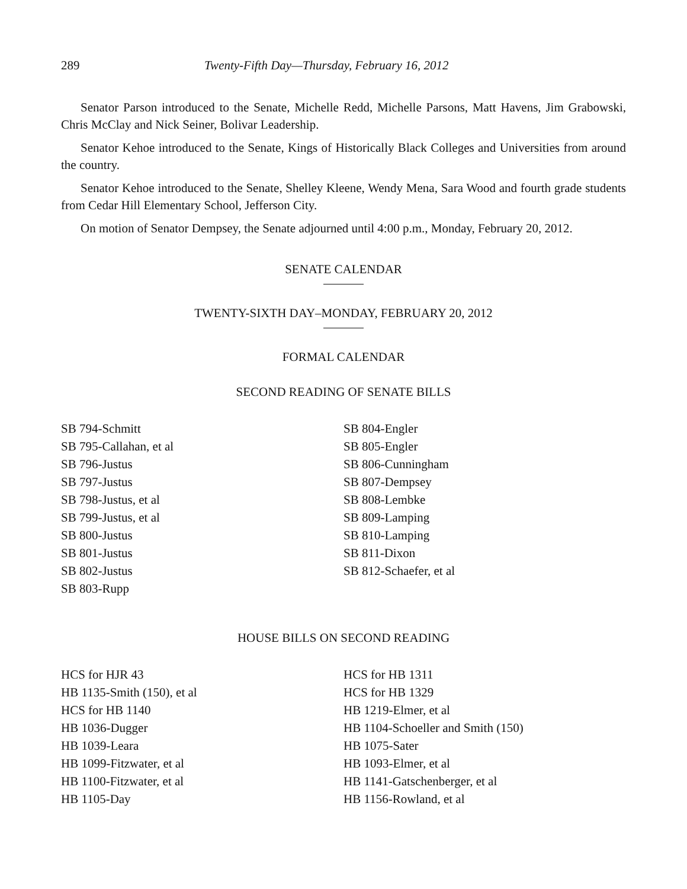289 Twenty-Fifth Day—Thursday, February 16, 2012
Senator Parson introduced to the Senate, Michelle Redd, Michelle Parsons, Matt Havens, Jim Grabowski, Chris McClay and Nick Seiner, Bolivar Leadership.
Senator Kehoe introduced to the Senate, Kings of Historically Black Colleges and Universities from around the country.
Senator Kehoe introduced to the Senate, Shelley Kleene, Wendy Mena, Sara Wood and fourth grade students from Cedar Hill Elementary School, Jefferson City.
On motion of Senator Dempsey, the Senate adjourned until 4:00 p.m., Monday, February 20, 2012.
SENATE CALENDAR
TWENTY-SIXTH DAY–MONDAY, FEBRUARY 20, 2012
FORMAL CALENDAR
SECOND READING OF SENATE BILLS
SB 794-Schmitt
SB 795-Callahan, et al
SB 796-Justus
SB 797-Justus
SB 798-Justus, et al
SB 799-Justus, et al
SB 800-Justus
SB 801-Justus
SB 802-Justus
SB 803-Rupp
SB 804-Engler
SB 805-Engler
SB 806-Cunningham
SB 807-Dempsey
SB 808-Lembke
SB 809-Lamping
SB 810-Lamping
SB 811-Dixon
SB 812-Schaefer, et al
HOUSE BILLS ON SECOND READING
HCS for HJR 43
HB 1135-Smith (150), et al
HCS for HB 1140
HB 1036-Dugger
HB 1039-Leara
HB 1099-Fitzwater, et al
HB 1100-Fitzwater, et al
HB 1105-Day
HCS for HB 1311
HCS for HB 1329
HB 1219-Elmer, et al
HB 1104-Schoeller and Smith (150)
HB 1075-Sater
HB 1093-Elmer, et al
HB 1141-Gatschenberger, et al
HB 1156-Rowland, et al